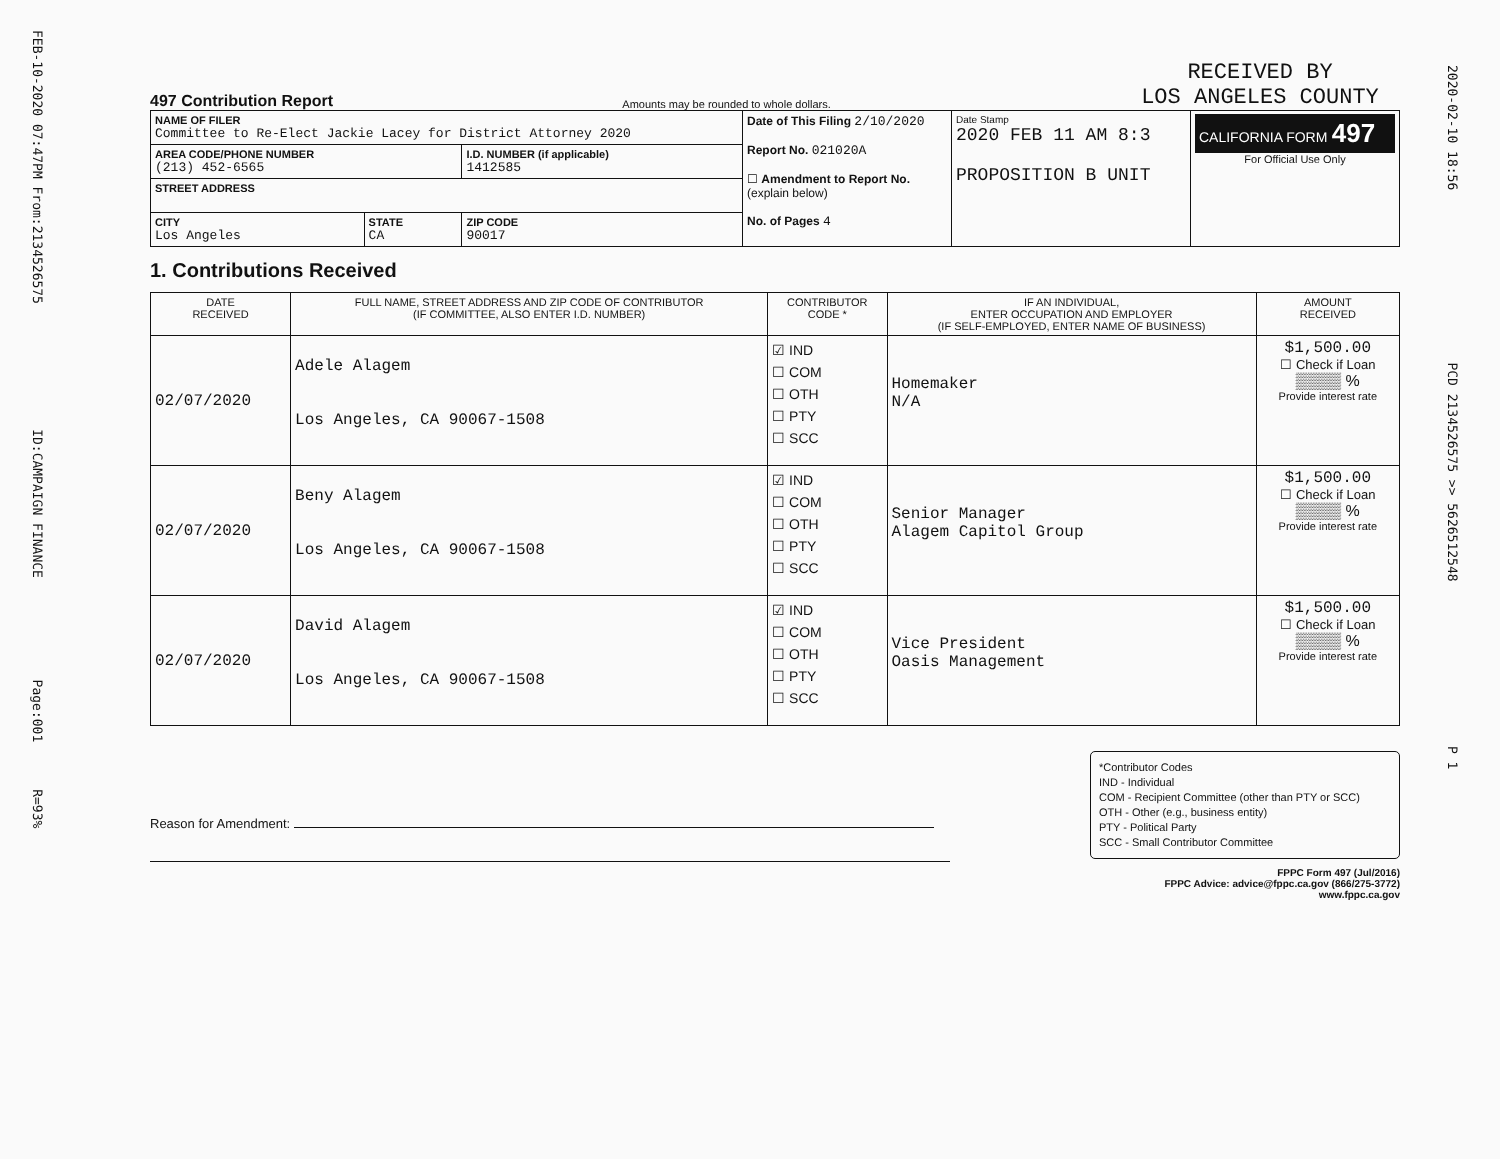FEB-10-2020 07:47PM From:2134526575 ID:CAMPAIGN FINANCE Page:001 R=93%
2020-02-10 18:56 PCD 2134526575 >> 5626512548 P 1
497 Contribution Report
Amounts may be rounded to whole dollars.
RECEIVED BY
LOS ANGELES COUNTY
| NAME OF FILER Committee to Re-Elect Jackie Lacey for District Attorney 2020 | | | Date of This Filing 2/10/2020 Report No. 021020A ☐ Amendment to Report No. (explain below) No. of Pages 4 | Date Stamp 2020 FEB 11 AM 8:3 PROPOSITION B UNIT | CALIFORNIA FORM 497 For Official Use Only |
| AREA CODE/PHONE NUMBER (213) 452-6565 | | I.D. NUMBER (if applicable) 1412585 | | | |
| STREET ADDRESS | | | | | |
| CITY Los Angeles | STATE CA | ZIP CODE 90017 | | | |
1. Contributions Received
| DATE RECEIVED | FULL NAME, STREET ADDRESS AND ZIP CODE OF CONTRIBUTOR (IF COMMITTEE, ALSO ENTER I.D. NUMBER) | CONTRIBUTOR CODE * | IF AN INDIVIDUAL, ENTER OCCUPATION AND EMPLOYER (IF SELF-EMPLOYED, ENTER NAME OF BUSINESS) | AMOUNT RECEIVED |
| --- | --- | --- | --- | --- |
| 02/07/2020 | Adele Alagem Los Angeles, CA 90067-1508 | ☑ IND ☐ COM ☐ OTH ☐ PTY ☐ SCC | Homemaker N/A | $1,500.00 ☐ Check if Loan ▒▒▒▒ % Provide interest rate |
| 02/07/2020 | Beny Alagem Los Angeles, CA 90067-1508 | ☑ IND ☐ COM ☐ OTH ☐ PTY ☐ SCC | Senior Manager Alagem Capitol Group | $1,500.00 ☐ Check if Loan ▒▒▒▒ % Provide interest rate |
| 02/07/2020 | David Alagem Los Angeles, CA 90067-1508 | ☑ IND ☐ COM ☐ OTH ☐ PTY ☐ SCC | Vice President Oasis Management | $1,500.00 ☐ Check if Loan ▒▒▒▒ % Provide interest rate |
Reason for Amendment:
*Contributor Codes
IND - Individual
COM - Recipient Committee (other than PTY or SCC)
OTH - Other (e.g., business entity)
PTY - Political Party
SCC - Small Contributor Committee
FPPC Form 497 (Jul/2016)
FPPC Advice: advice@fppc.ca.gov (866/275-3772)
www.fppc.ca.gov